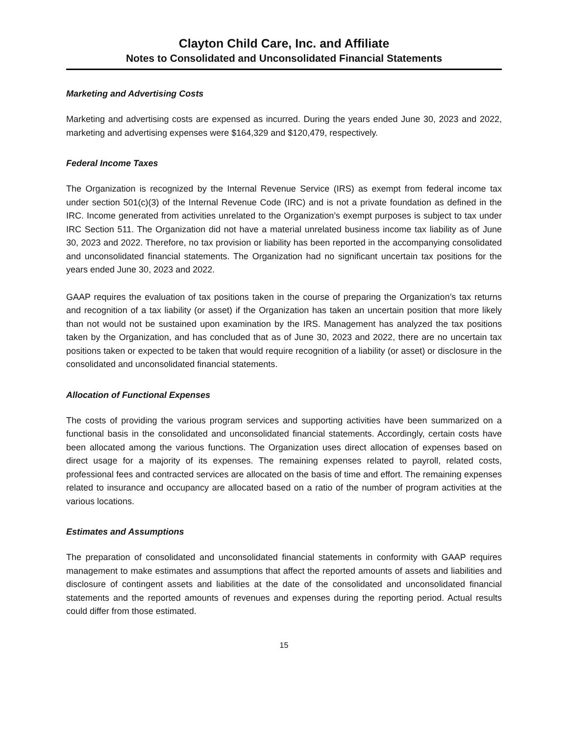Clayton Child Care, Inc. and Affiliate
Notes to Consolidated and Unconsolidated Financial Statements
Marketing and Advertising Costs
Marketing and advertising costs are expensed as incurred. During the years ended June 30, 2023 and 2022, marketing and advertising expenses were $164,329 and $120,479, respectively.
Federal Income Taxes
The Organization is recognized by the Internal Revenue Service (IRS) as exempt from federal income tax under section 501(c)(3) of the Internal Revenue Code (IRC) and is not a private foundation as defined in the IRC. Income generated from activities unrelated to the Organization’s exempt purposes is subject to tax under IRC Section 511. The Organization did not have a material unrelated business income tax liability as of June 30, 2023 and 2022. Therefore, no tax provision or liability has been reported in the accompanying consolidated and unconsolidated financial statements. The Organization had no significant uncertain tax positions for the years ended June 30, 2023 and 2022.
GAAP requires the evaluation of tax positions taken in the course of preparing the Organization’s tax returns and recognition of a tax liability (or asset) if the Organization has taken an uncertain position that more likely than not would not be sustained upon examination by the IRS. Management has analyzed the tax positions taken by the Organization, and has concluded that as of June 30, 2023 and 2022, there are no uncertain tax positions taken or expected to be taken that would require recognition of a liability (or asset) or disclosure in the consolidated and unconsolidated financial statements.
Allocation of Functional Expenses
The costs of providing the various program services and supporting activities have been summarized on a functional basis in the consolidated and unconsolidated financial statements. Accordingly, certain costs have been allocated among the various functions. The Organization uses direct allocation of expenses based on direct usage for a majority of its expenses. The remaining expenses related to payroll, related costs, professional fees and contracted services are allocated on the basis of time and effort. The remaining expenses related to insurance and occupancy are allocated based on a ratio of the number of program activities at the various locations.
Estimates and Assumptions
The preparation of consolidated and unconsolidated financial statements in conformity with GAAP requires management to make estimates and assumptions that affect the reported amounts of assets and liabilities and disclosure of contingent assets and liabilities at the date of the consolidated and unconsolidated financial statements and the reported amounts of revenues and expenses during the reporting period. Actual results could differ from those estimated.
15